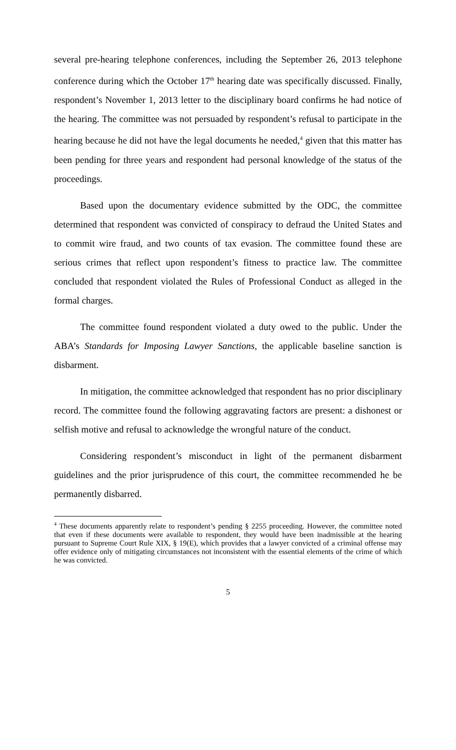several pre-hearing telephone conferences, including the September 26, 2013 telephone conference during which the October 17<sup>th</sup> hearing date was specifically discussed. Finally, respondent’s November 1, 2013 letter to the disciplinary board confirms he had notice of the hearing. The committee was not persuaded by respondent’s refusal to participate in the hearing because he did not have the legal documents he needed,<sup>4</sup> given that this matter has been pending for three years and respondent had personal knowledge of the status of the proceedings.
Based upon the documentary evidence submitted by the ODC, the committee determined that respondent was convicted of conspiracy to defraud the United States and to commit wire fraud, and two counts of tax evasion. The committee found these are serious crimes that reflect upon respondent’s fitness to practice law. The committee concluded that respondent violated the Rules of Professional Conduct as alleged in the formal charges.
The committee found respondent violated a duty owed to the public. Under the ABA’s Standards for Imposing Lawyer Sanctions, the applicable baseline sanction is disbarment.
In mitigation, the committee acknowledged that respondent has no prior disciplinary record. The committee found the following aggravating factors are present: a dishonest or selfish motive and refusal to acknowledge the wrongful nature of the conduct.
Considering respondent’s misconduct in light of the permanent disbarment guidelines and the prior jurisprudence of this court, the committee recommended he be permanently disbarred.
<sup>4</sup> These documents apparently relate to respondent’s pending § 2255 proceeding. However, the committee noted that even if these documents were available to respondent, they would have been inadmissible at the hearing pursuant to Supreme Court Rule XIX, § 19(E), which provides that a lawyer convicted of a criminal offense may offer evidence only of mitigating circumstances not inconsistent with the essential elements of the crime of which he was convicted.
5